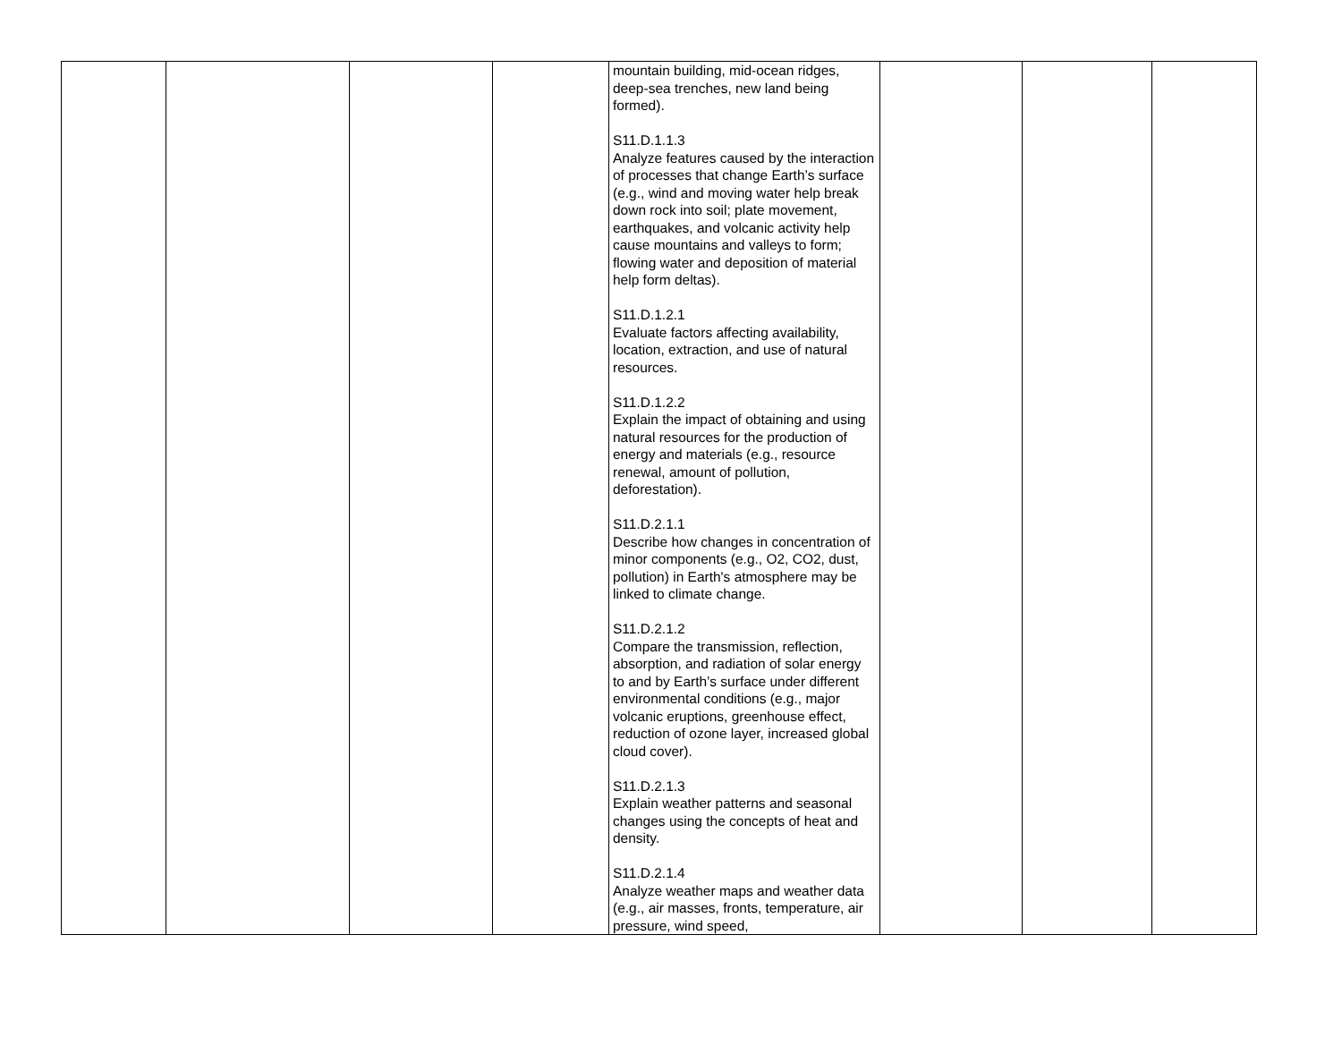| | | | | mountain building, mid-ocean ridges, deep-sea trenches, new land being formed). S11.D.1.1.3 Analyze features caused by the interaction of processes that change Earth’s surface (e.g., wind and moving water help break down rock into soil; plate movement, earthquakes, and volcanic activity help cause mountains and valleys to form; flowing water and deposition of material help form deltas). S11.D.1.2.1 Evaluate factors affecting availability, location, extraction, and use of natural resources. S11.D.1.2.2 Explain the impact of obtaining and using natural resources for the production of energy and materials (e.g., resource renewal, amount of pollution, deforestation). S11.D.2.1.1 Describe how changes in concentration of minor components (e.g., O2, CO2, dust, pollution) in Earth's atmosphere may be linked to climate change. S11.D.2.1.2 Compare the transmission, reflection, absorption, and radiation of solar energy to and by Earth’s surface under different environmental conditions (e.g., major volcanic eruptions, greenhouse effect, reduction of ozone layer, increased global cloud cover). S11.D.2.1.3 Explain weather patterns and seasonal changes using the concepts of heat and density. S11.D.2.1.4 Analyze weather maps and weather data (e.g., air masses, fronts, temperature, air pressure, wind speed, | | | |